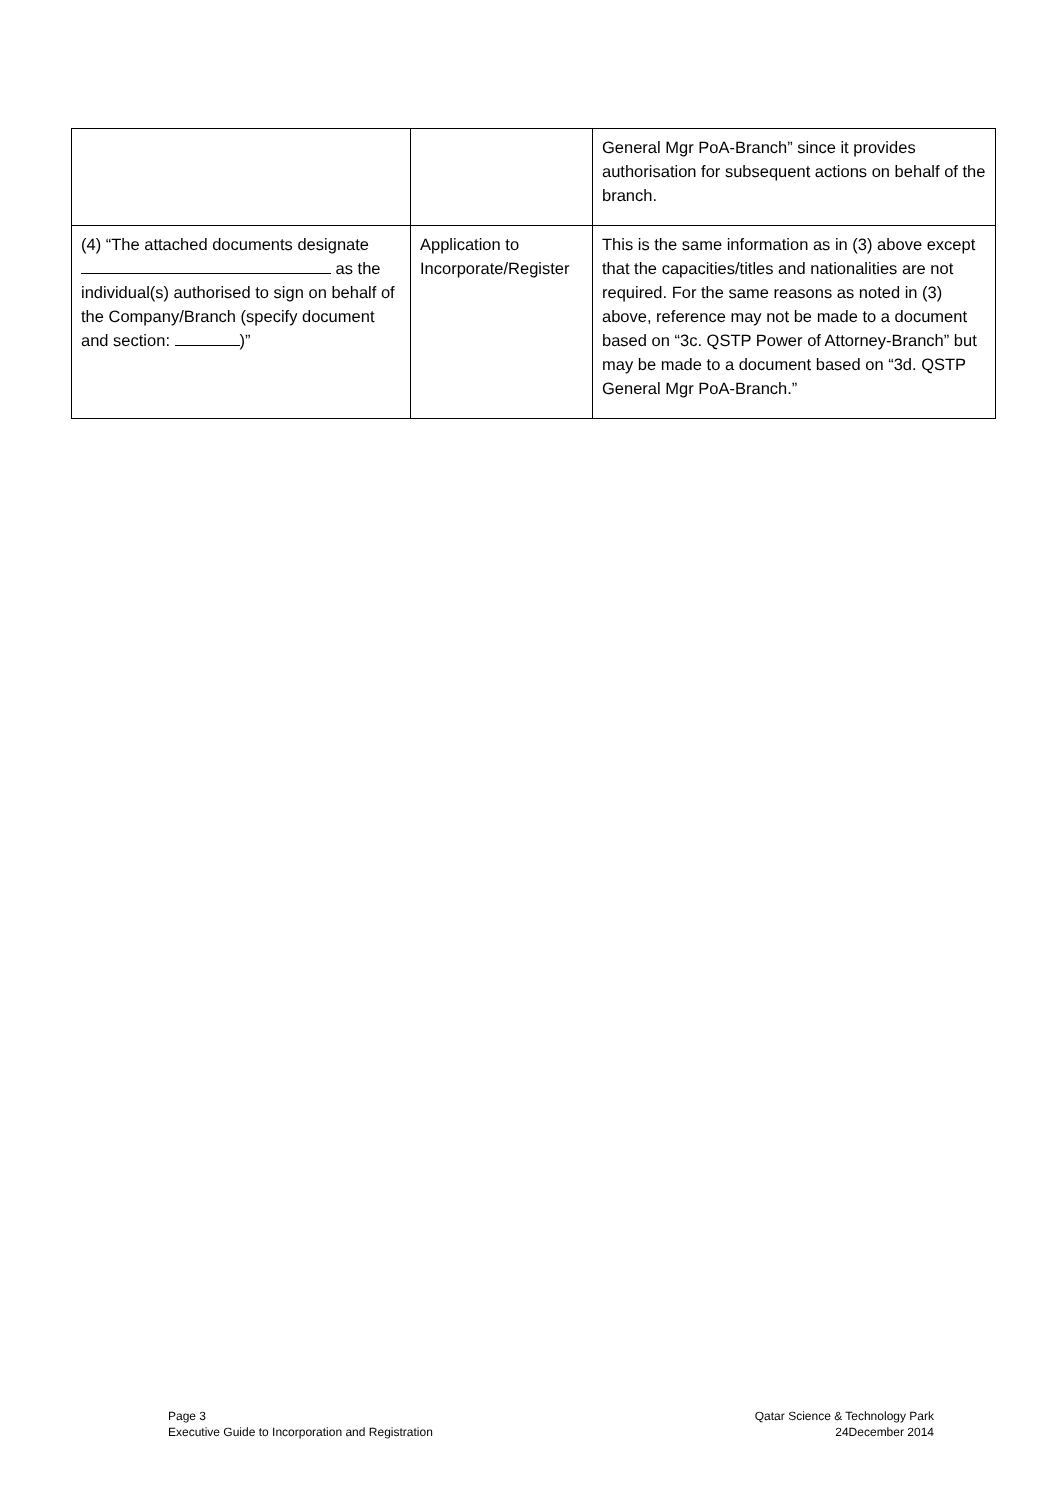| | | General Mgr PoA-Branch” since it provides authorisation for subsequent actions on behalf of the branch. |
| (4) “The attached documents designate as the individual(s) authorised to sign on behalf of the Company/Branch (specify document and section: )” | Application to Incorporate/Register | This is the same information as in (3) above except that the capacities/titles and nationalities are not required. For the same reasons as noted in (3) above, reference may not be made to a document based on “3c. QSTP Power of Attorney-Branch” but may be made to a document based on “3d. QSTP General Mgr PoA-Branch.” |
Page 3
Executive Guide to Incorporation and Registration
Qatar Science & Technology Park
24December 2014